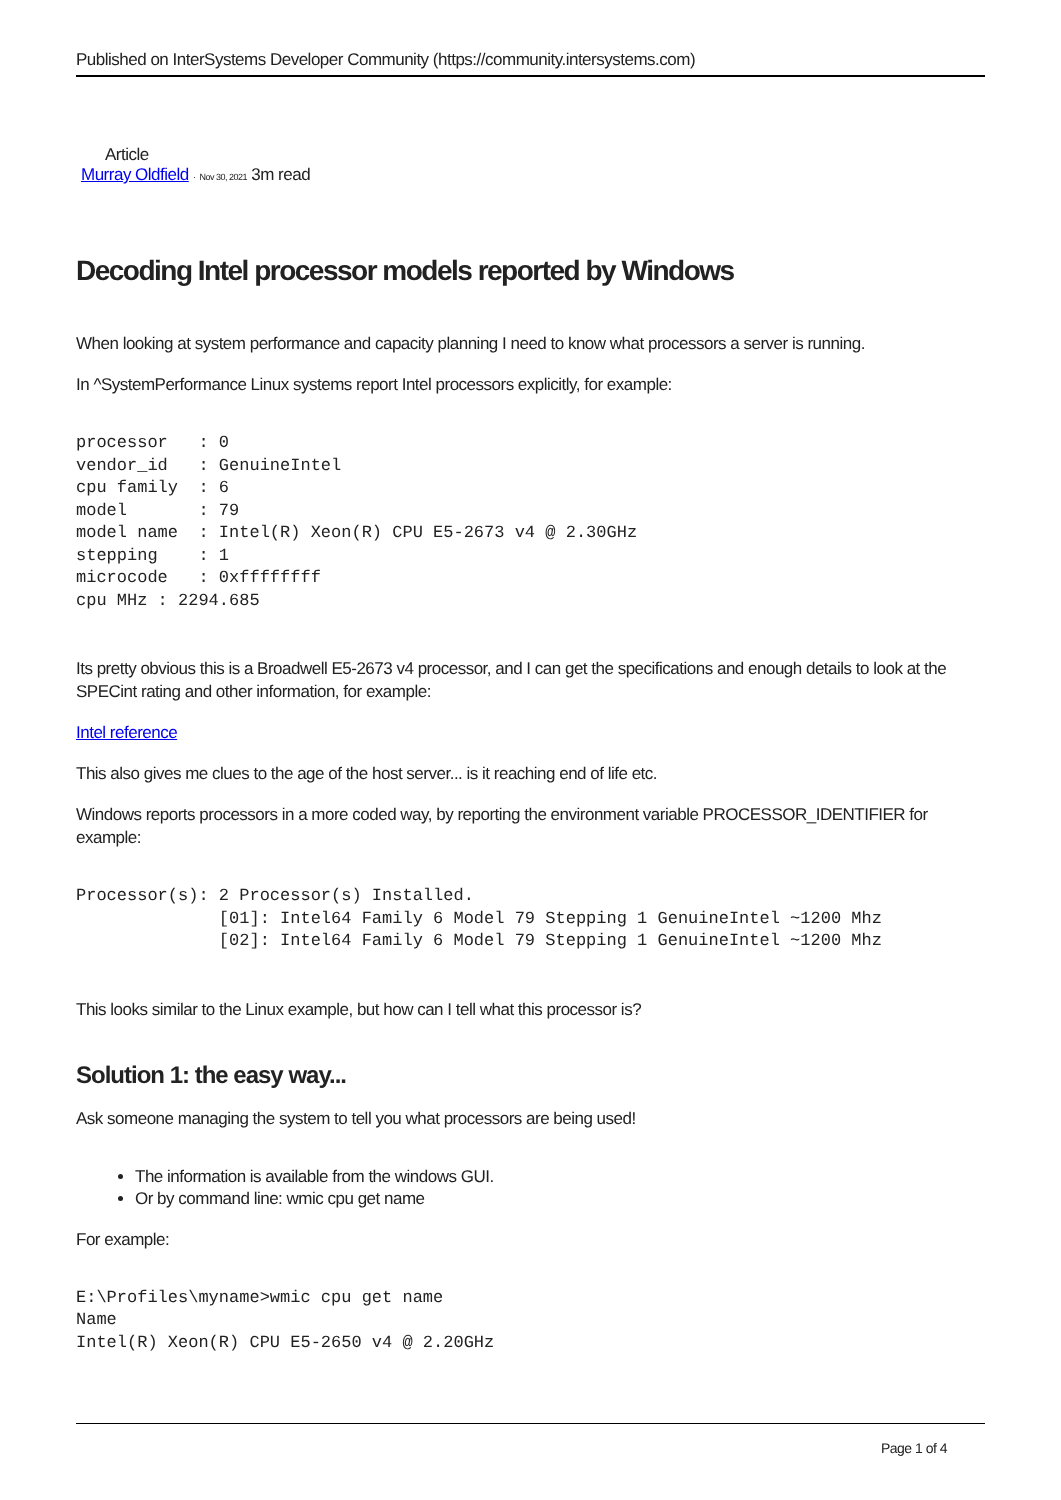Published on InterSystems Developer Community (https://community.intersystems.com)
Article
Murray Oldfield · Nov 30, 2021 3m read
Decoding Intel processor models reported by Windows
When looking at system performance and capacity planning I need to know what processors a server is running.
In ^SystemPerformance Linux systems report Intel processors explicitly, for example:
processor   : 0
vendor_id   : GenuineIntel
cpu family  : 6
model       : 79
model name  : Intel(R) Xeon(R) CPU E5-2673 v4 @ 2.30GHz
stepping    : 1
microcode   : 0xffffffff
cpu MHz : 2294.685
Its pretty obvious this is a Broadwell E5-2673 v4 processor, and I can get the specifications and enough details to look at the SPECint rating and other information, for example:
Intel reference
This also gives me clues to the age of the host server... is it reaching end of life etc.
Windows reports processors in a more coded way, by reporting the environment variable PROCESSOR_IDENTIFIER for example:
Processor(s): 2 Processor(s) Installed.
              [01]: Intel64 Family 6 Model 79 Stepping 1 GenuineIntel ~1200 Mhz
              [02]: Intel64 Family 6 Model 79 Stepping 1 GenuineIntel ~1200 Mhz
This looks similar to the Linux example, but how can I tell what this processor is?
Solution 1: the easy way...
Ask someone managing the system to tell you what processors are being used!
The information is available from the windows GUI.
Or by command line: wmic cpu get name
For example:
E:\Profiles\myname>wmic cpu get name
Name
Intel(R) Xeon(R) CPU E5-2650 v4 @ 2.20GHz
Page 1 of 4